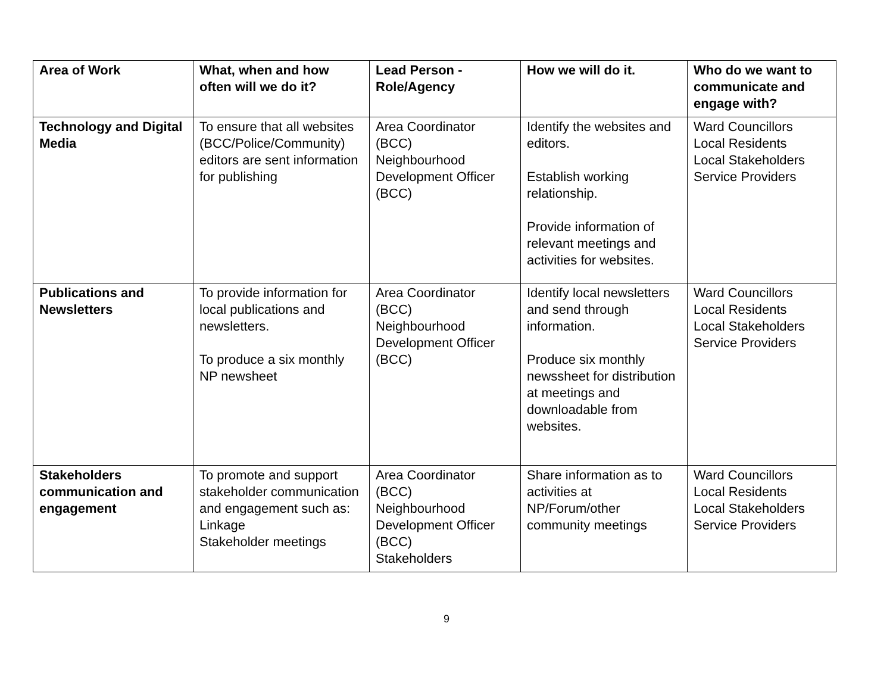| Area of Work | What, when and how often will we do it? | Lead Person - Role/Agency | How we will do it. | Who do we want to communicate and engage with? |
| --- | --- | --- | --- | --- |
| Technology and Digital Media | To ensure that all websites (BCC/Police/Community) editors are sent information for publishing | Area Coordinator (BCC) Neighbourhood Development Officer (BCC) | Identify the websites and editors. Establish working relationship. Provide information of relevant meetings and activities for websites. | Ward Councillors Local Residents Local Stakeholders Service Providers |
| Publications and Newsletters | To provide information for local publications and newsletters. To produce a six monthly NP newsheet | Area Coordinator (BCC) Neighbourhood Development Officer (BCC) | Identify local newsletters and send through information. Produce six monthly newssheet for distribution at meetings and downloadable from websites. | Ward Councillors Local Residents Local Stakeholders Service Providers |
| Stakeholders communication and engagement | To promote and support stakeholder communication and engagement such as: Linkage Stakeholder meetings | Area Coordinator (BCC) Neighbourhood Development Officer (BCC) Stakeholders | Share information as to activities at NP/Forum/other community meetings | Ward Councillors Local Residents Local Stakeholders Service Providers |
9